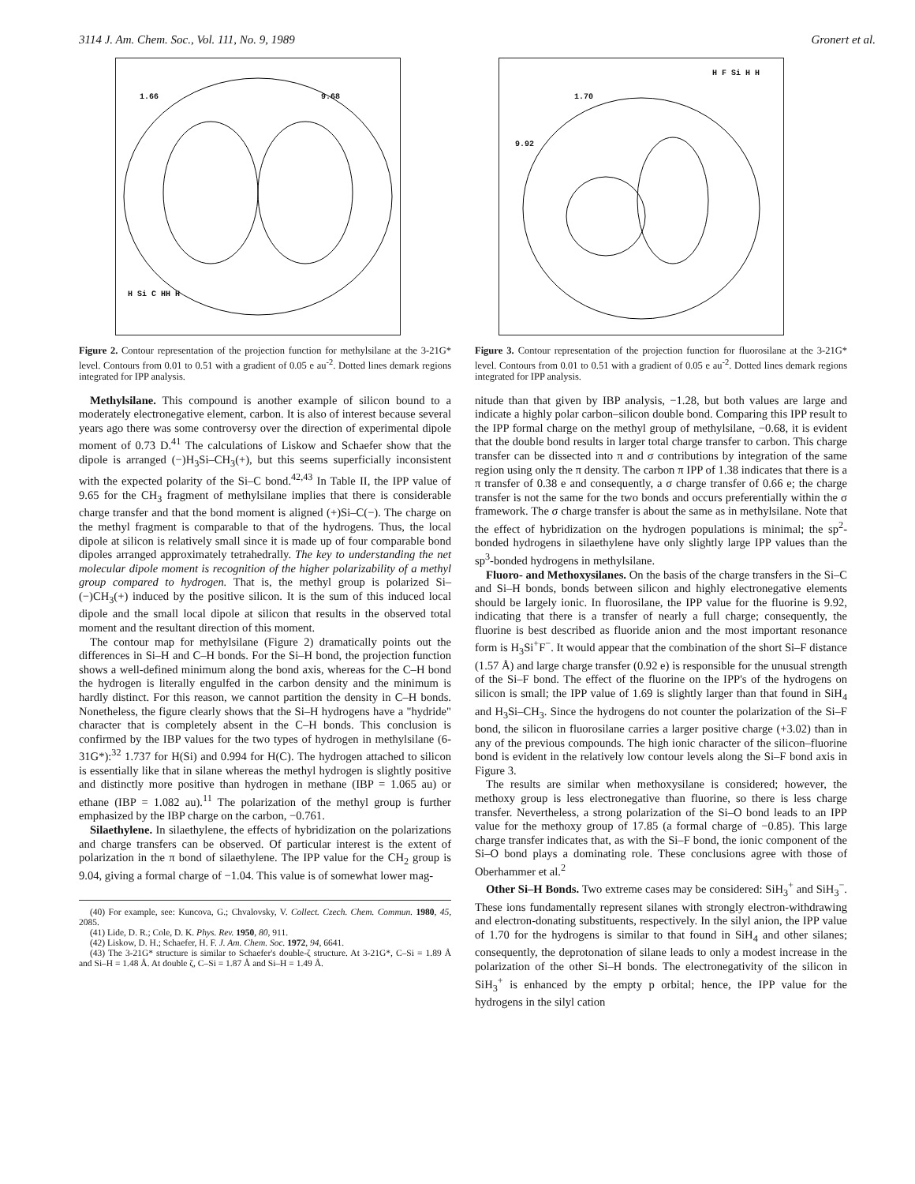3114 J. Am. Chem. Soc., Vol. 111, No. 9, 1989 Gronert et al.
1.66 9.68
H Si C HH H
Figure 2. Contour representation of the projection function for methylsilane at the 3-21G* level. Contours from 0.01 to 0.51 with a gradient of 0.05 e au<sup>-2</sup>. Dotted lines demark regions integrated for IPP analysis.
Methylsilane. This compound is another example of silicon bound to a moderately electronegative element, carbon. It is also of interest because several years ago there was some controversy over the direction of experimental dipole moment of 0.73 D.<sup>41</sup> The calculations of Liskow and Schaefer show that the dipole is arranged (−)H<sub>3</sub>Si–CH<sub>3</sub>(+), but this seems superficially inconsistent with the expected polarity of the Si–C bond.<sup>42,43</sup> In Table II, the IPP value of 9.65 for the CH<sub>3</sub> fragment of methylsilane implies that there is considerable charge transfer and that the bond moment is aligned (+)Si–C(−). The charge on the methyl fragment is comparable to that of the hydrogens. Thus, the local dipole at silicon is relatively small since it is made up of four comparable bond dipoles arranged approximately tetrahedrally. The key to understanding the net molecular dipole moment is recognition of the higher polarizability of a methyl group compared to hydrogen. That is, the methyl group is polarized Si–(−)CH<sub>3</sub>(+) induced by the positive silicon. It is the sum of this induced local dipole and the small local dipole at silicon that results in the observed total moment and the resultant direction of this moment.
The contour map for methylsilane (Figure 2) dramatically points out the differences in Si–H and C–H bonds. For the Si–H bond, the projection function shows a well-defined minimum along the bond axis, whereas for the C–H bond the hydrogen is literally engulfed in the carbon density and the minimum is hardly distinct. For this reason, we cannot partition the density in C–H bonds. Nonetheless, the figure clearly shows that the Si–H hydrogens have a "hydride" character that is completely absent in the C–H bonds. This conclusion is confirmed by the IBP values for the two types of hydrogen in methylsilane (6-31G*):<sup>32</sup> 1.737 for H(Si) and 0.994 for H(C). The hydrogen attached to silicon is essentially like that in silane whereas the methyl hydrogen is slightly positive and distinctly more positive than hydrogen in methane (IBP = 1.065 au) or ethane (IBP = 1.082 au).<sup>11</sup> The polarization of the methyl group is further emphasized by the IBP charge on the carbon, −0.761.
Silaethylene. In silaethylene, the effects of hybridization on the polarizations and charge transfers can be observed. Of particular interest is the extent of polarization in the π bond of silaethylene. The IPP value for the CH<sub>2</sub> group is 9.04, giving a formal charge of −1.04. This value is of somewhat lower mag-
(40) For example, see: Kuncova, G.; Chvalovsky, V. Collect. Czech. Chem. Commun. 1980, 45, 2085.
(41) Lide, D. R.; Cole, D. K. Phys. Rev. 1950, 80, 911.
(42) Liskow, D. H.; Schaefer, H. F. J. Am. Chem. Soc. 1972, 94, 6641.
(43) The 3-21G* structure is similar to Schaefer's double-ζ structure. At 3-21G*, C–Si = 1.89 Å and Si–H = 1.48 Å. At double ζ, C–Si = 1.87 Å and Si–H = 1.49 Å.
1.70
9.92
H F Si H H
Figure 3. Contour representation of the projection function for fluorosilane at the 3-21G* level. Contours from 0.01 to 0.51 with a gradient of 0.05 e au<sup>-2</sup>. Dotted lines demark regions integrated for IPP analysis.
nitude than that given by IBP analysis, −1.28, but both values are large and indicate a highly polar carbon–silicon double bond. Comparing this IPP result to the IPP formal charge on the methyl group of methylsilane, −0.68, it is evident that the double bond results in larger total charge transfer to carbon. This charge transfer can be dissected into π and σ contributions by integration of the same region using only the π density. The carbon π IPP of 1.38 indicates that there is a π transfer of 0.38 e and consequently, a σ charge transfer of 0.66 e; the charge transfer is not the same for the two bonds and occurs preferentially within the σ framework. The σ charge transfer is about the same as in methylsilane. Note that the effect of hybridization on the hydrogen populations is minimal; the sp<sup>2</sup>-bonded hydrogens in silaethylene have only slightly large IPP values than the sp<sup>3</sup>-bonded hydrogens in methylsilane.
Fluoro- and Methoxysilanes. On the basis of the charge transfers in the Si–C and Si–H bonds, bonds between silicon and highly electronegative elements should be largely ionic. In fluorosilane, the IPP value for the fluorine is 9.92, indicating that there is a transfer of nearly a full charge; consequently, the fluorine is best described as fluoride anion and the most important resonance form is H<sub>3</sub>Si<sup>+</sup>F<sup>−</sup>. It would appear that the combination of the short Si–F distance (1.57 Å) and large charge transfer (0.92 e) is responsible for the unusual strength of the Si–F bond. The effect of the fluorine on the IPP's of the hydrogens on silicon is small; the IPP value of 1.69 is slightly larger than that found in SiH<sub>4</sub> and H<sub>3</sub>Si–CH<sub>3</sub>. Since the hydrogens do not counter the polarization of the Si–F bond, the silicon in fluorosilane carries a larger positive charge (+3.02) than in any of the previous compounds. The high ionic character of the silicon–fluorine bond is evident in the relatively low contour levels along the Si–F bond axis in Figure 3.
The results are similar when methoxysilane is considered; however, the methoxy group is less electronegative than fluorine, so there is less charge transfer. Nevertheless, a strong polarization of the Si–O bond leads to an IPP value for the methoxy group of 17.85 (a formal charge of −0.85). This large charge transfer indicates that, as with the Si–F bond, the ionic component of the Si–O bond plays a dominating role. These conclusions agree with those of Oberhammer et al.<sup>2</sup>
Other Si–H Bonds. Two extreme cases may be considered: SiH<sub>3</sub><sup>+</sup> and SiH<sub>3</sub><sup>−</sup>. These ions fundamentally represent silanes with strongly electron-withdrawing and electron-donating substituents, respectively. In the silyl anion, the IPP value of 1.70 for the hydrogens is similar to that found in SiH<sub>4</sub> and other silanes; consequently, the deprotonation of silane leads to only a modest increase in the polarization of the other Si–H bonds. The electronegativity of the silicon in SiH<sub>3</sub><sup>+</sup> is enhanced by the empty p orbital; hence, the IPP value for the hydrogens in the silyl cation